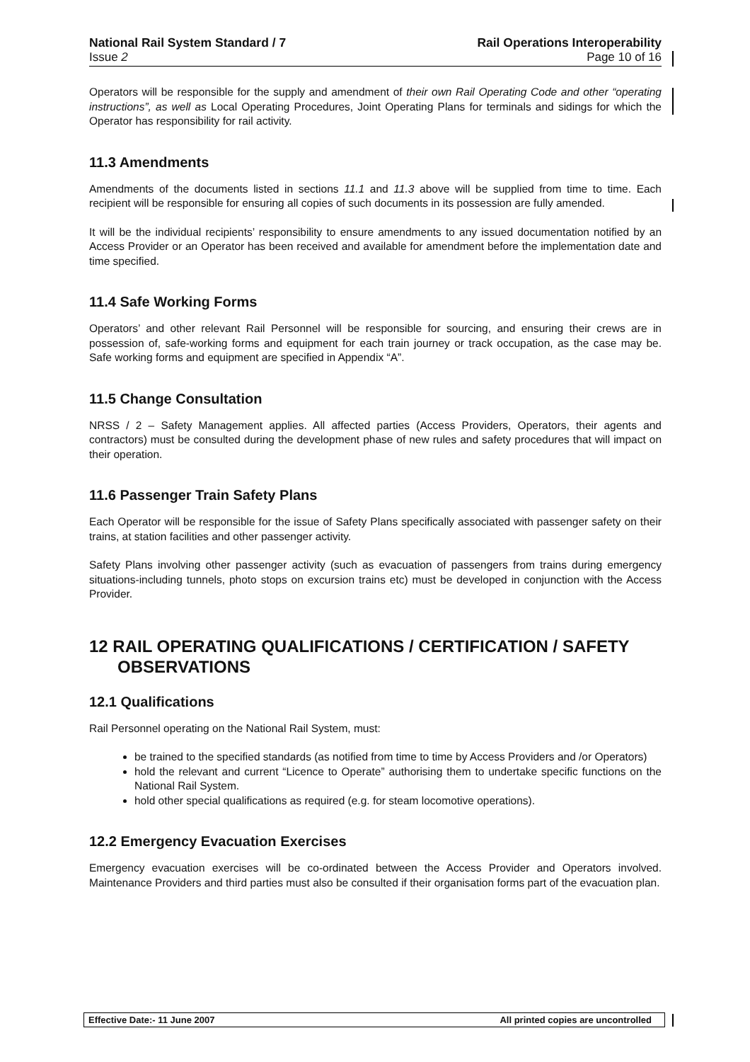National Rail System Standard / 7
Issue 2
Rail Operations Interoperability
Page 10 of 16
Operators will be responsible for the supply and amendment of their own Rail Operating Code and other “operating instructions”, as well as Local Operating Procedures, Joint Operating Plans for terminals and sidings for which the Operator has responsibility for rail activity.
11.3 Amendments
Amendments of the documents listed in sections 11.1 and 11.3 above will be supplied from time to time. Each recipient will be responsible for ensuring all copies of such documents in its possession are fully amended.
It will be the individual recipients’ responsibility to ensure amendments to any issued documentation notified by an Access Provider or an Operator has been received and available for amendment before the implementation date and time specified.
11.4 Safe Working Forms
Operators’ and other relevant Rail Personnel will be responsible for sourcing, and ensuring their crews are in possession of, safe-working forms and equipment for each train journey or track occupation, as the case may be. Safe working forms and equipment are specified in Appendix “A”.
11.5 Change Consultation
NRSS / 2 – Safety Management applies. All affected parties (Access Providers, Operators, their agents and contractors) must be consulted during the development phase of new rules and safety procedures that will impact on their operation.
11.6 Passenger Train Safety Plans
Each Operator will be responsible for the issue of Safety Plans specifically associated with passenger safety on their trains, at station facilities and other passenger activity.
Safety Plans involving other passenger activity (such as evacuation of passengers from trains during emergency situations-including tunnels, photo stops on excursion trains etc) must be developed in conjunction with the Access Provider.
12 RAIL OPERATING QUALIFICATIONS / CERTIFICATION / SAFETY OBSERVATIONS
12.1 Qualifications
Rail Personnel operating on the National Rail System, must:
be trained to the specified standards (as notified from time to time by Access Providers and /or Operators)
hold the relevant and current “Licence to Operate” authorising them to undertake specific functions on the National Rail System.
hold other special qualifications as required (e.g. for steam locomotive operations).
12.2 Emergency Evacuation Exercises
Emergency evacuation exercises will be co-ordinated between the Access Provider and Operators involved. Maintenance Providers and third parties must also be consulted if their organisation forms part of the evacuation plan.
Effective Date:- 11 June 2007 All printed copies are uncontrolled